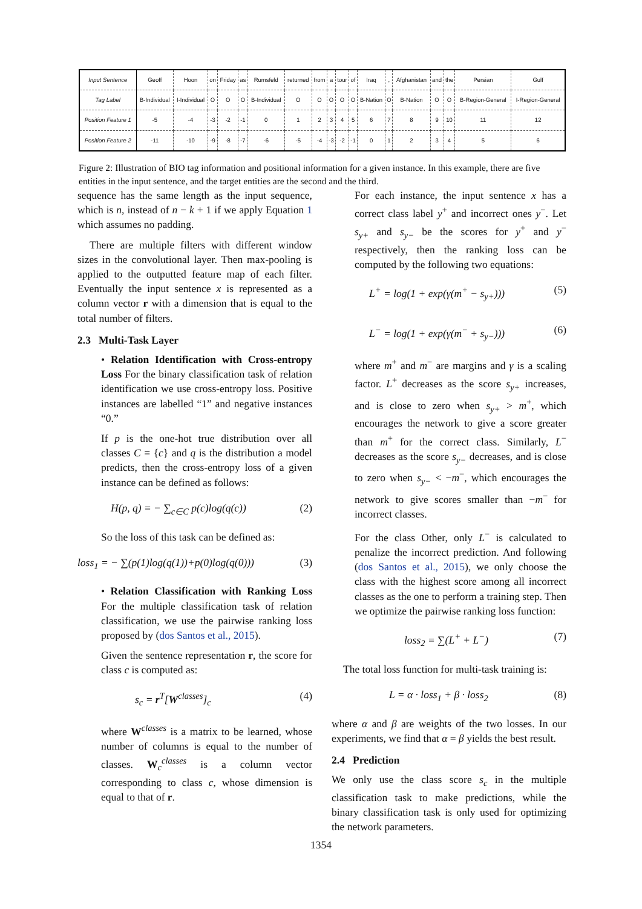| Input Sentence | Geoff | Hoon | on | Friday | as | Rumsfeld | returned | from | a | tour | of | Iraq | , | Afghanistan | and | the | Persian | Gulf |
| Tag Label | B-Individual | I-Individual | O | O | O | B-Individual | O | O | O | O | O | B-Nation | O | B-Nation | O | O | B-Region-General | I-Region-General |
| Position Feature 1 | -5 | -4 | -3 | -2 | -1 | 0 | 1 | 2 | 3 | 4 | 5 | 6 | 7 | 8 | 9 | 10 | 11 | 12 |
| Position Feature 2 | -11 | -10 | -9 | -8 | -7 | -6 | -5 | -4 | -3 | -2 | -1 | 0 | 1 | 2 | 3 | 4 | 5 | 6 |
Figure 2: Illustration of BIO tag information and positional information for a given instance. In this example, there are five entities in the input sentence, and the target entities are the second and the third.
sequence has the same length as the input sequence, which is n, instead of n − k + 1 if we apply Equation 1 which assumes no padding.
There are multiple filters with different window sizes in the convolutional layer. Then max-pooling is applied to the outputted feature map of each filter. Eventually the input sentence x is represented as a column vector r with a dimension that is equal to the total number of filters.
2.3 Multi-Task Layer
• Relation Identification with Cross-entropy Loss For the binary classification task of relation identification we use cross-entropy loss. Positive instances are labelled “1” and negative instances “0.”
If p is the one-hot true distribution over all classes C = {c} and q is the distribution a model predicts, then the cross-entropy loss of a given instance can be defined as follows:
H(p, q) = − ∑<sub>c∈C</sub> p(c)log(q(c)) (2)
So the loss of this task can be defined as:
loss<sub>1</sub> = − ∑(p(1)log(q(1))+p(0)log(q(0))) (3)
• Relation Classification with Ranking Loss For the multiple classification task of relation classification, we use the pairwise ranking loss proposed by (dos Santos et al., 2015).
Given the sentence representation r, the score for class c is computed as:
s<sub>c</sub> = r<sup>T</sup>[W<sup>classes</sup>]<sub>c</sub> (4)
where W<sup>classes</sup> is a matrix to be learned, whose number of columns is equal to the number of classes. W<sub>c</sub><sup>classes</sup> is a column vector corresponding to class c, whose dimension is equal to that of r.
For each instance, the input sentence x has a correct class label y<sup>+</sup> and incorrect ones y<sup>−</sup>. Let s<sub>y+</sub> and s<sub>y−</sub> be the scores for y<sup>+</sup> and y<sup>−</sup> respectively, then the ranking loss can be computed by the following two equations:
L<sup>+</sup> = log(1 + exp(γ(m<sup>+</sup> − s<sub>y+</sub>))) (5)
L<sup>−</sup> = log(1 + exp(γ(m<sup>−</sup> + s<sub>y−</sub>))) (6)
where m<sup>+</sup> and m<sup>−</sup> are margins and γ is a scaling factor. L<sup>+</sup> decreases as the score s<sub>y+</sub> increases, and is close to zero when s<sub>y+</sub> > m<sup>+</sup>, which encourages the network to give a score greater than m<sup>+</sup> for the correct class. Similarly, L<sup>−</sup> decreases as the score s<sub>y−</sub> decreases, and is close to zero when s<sub>y−</sub> < −m<sup>−</sup>, which encourages the network to give scores smaller than −m<sup>−</sup> for incorrect classes.
For the class Other, only L<sup>−</sup> is calculated to penalize the incorrect prediction. And following (dos Santos et al., 2015), we only choose the class with the highest score among all incorrect classes as the one to perform a training step. Then we optimize the pairwise ranking loss function:
loss<sub>2</sub> = ∑(L<sup>+</sup> + L<sup>−</sup>) (7)
The total loss function for multi-task training is:
L = α · loss<sub>1</sub> + β · loss<sub>2</sub> (8)
where α and β are weights of the two losses. In our experiments, we find that α = β yields the best result.
2.4 Prediction
We only use the class score s<sub>c</sub> in the multiple classification task to make predictions, while the binary classification task is only used for optimizing the network parameters.
1354